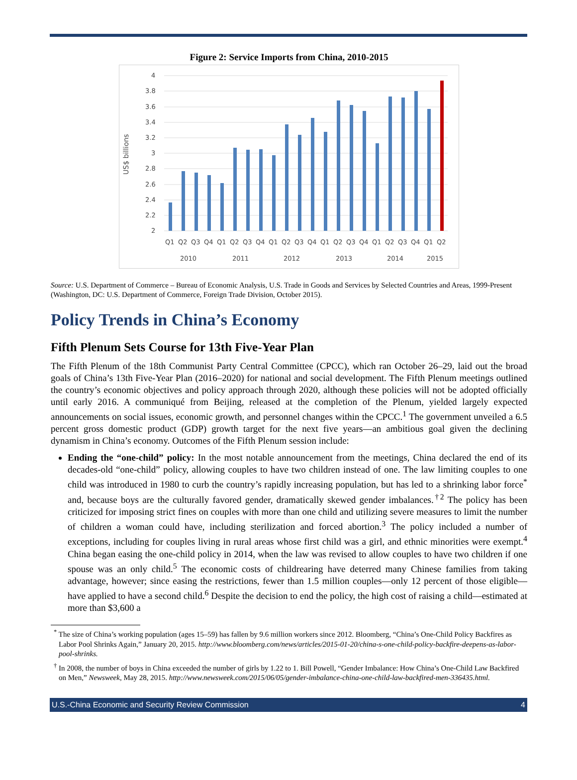Figure 2: Service Imports from China, 2010-2015
US$ billions
4
3.8
3.6
3.4
3.2
3
2.8
2.6
2.4
2.2
2
Q1
Q2
Q3
Q4
Q1
Q2
Q3
Q4
Q1
Q2
Q3
Q4
Q1
Q2
Q3
Q4
Q1
Q2
Q3
Q4
Q1
Q2
2010
2011
2012
2013
2014
2015
Source: U.S. Department of Commerce – Bureau of Economic Analysis, U.S. Trade in Goods and Services by Selected Countries and Areas, 1999-Present (Washington, DC: U.S. Department of Commerce, Foreign Trade Division, October 2015).
Policy Trends in China’s Economy
Fifth Plenum Sets Course for 13th Five-Year Plan
The Fifth Plenum of the 18th Communist Party Central Committee (CPCC), which ran October 26–29, laid out the broad goals of China’s 13th Five-Year Plan (2016–2020) for national and social development. The Fifth Plenum meetings outlined the country’s economic objectives and policy approach through 2020, although these policies will not be adopted officially until early 2016. A communiqué from Beijing, released at the completion of the Plenum, yielded largely expected announcements on social issues, economic growth, and personnel changes within the CPCC.<sup>1</sup> The government unveiled a 6.5 percent gross domestic product (GDP) growth target for the next five years—an ambitious goal given the declining dynamism in China’s economy. Outcomes of the Fifth Plenum session include:
Ending the “one-child” policy: In the most notable announcement from the meetings, China declared the end of its decades-old “one-child” policy, allowing couples to have two children instead of one. The law limiting couples to one child was introduced in 1980 to curb the country’s rapidly increasing population, but has led to a shrinking labor force<sup>*</sup> and, because boys are the culturally favored gender, dramatically skewed gender imbalances.<sup>†2</sup> The policy has been criticized for imposing strict fines on couples with more than one child and utilizing severe measures to limit the number of children a woman could have, including sterilization and forced abortion.<sup>3</sup> The policy included a number of exceptions, including for couples living in rural areas whose first child was a girl, and ethnic minorities were exempt.<sup>4</sup> China began easing the one-child policy in 2014, when the law was revised to allow couples to have two children if one spouse was an only child.<sup>5</sup> The economic costs of childrearing have deterred many Chinese families from taking advantage, however; since easing the restrictions, fewer than 1.5 million couples—only 12 percent of those eligible—have applied to have a second child.<sup>6</sup> Despite the decision to end the policy, the high cost of raising a child—estimated at more than $3,600 a
<sup>*</sup> The size of China’s working population (ages 15–59) has fallen by 9.6 million workers since 2012. Bloomberg, “China’s One-Child Policy Backfires as Labor Pool Shrinks Again,” January 20, 2015. http://www.bloomberg.com/news/articles/2015-01-20/china-s-one-child-policy-backfire-deepens-as-labor-pool-shrinks.
<sup>†</sup> In 2008, the number of boys in China exceeded the number of girls by 1.22 to 1. Bill Powell, “Gender Imbalance: How China’s One-Child Law Backfired on Men,” Newsweek, May 28, 2015. http://www.newsweek.com/2015/06/05/gender-imbalance-china-one-child-law-backfired-men-336435.html.
U.S.-China Economic and Security Review Commission 4